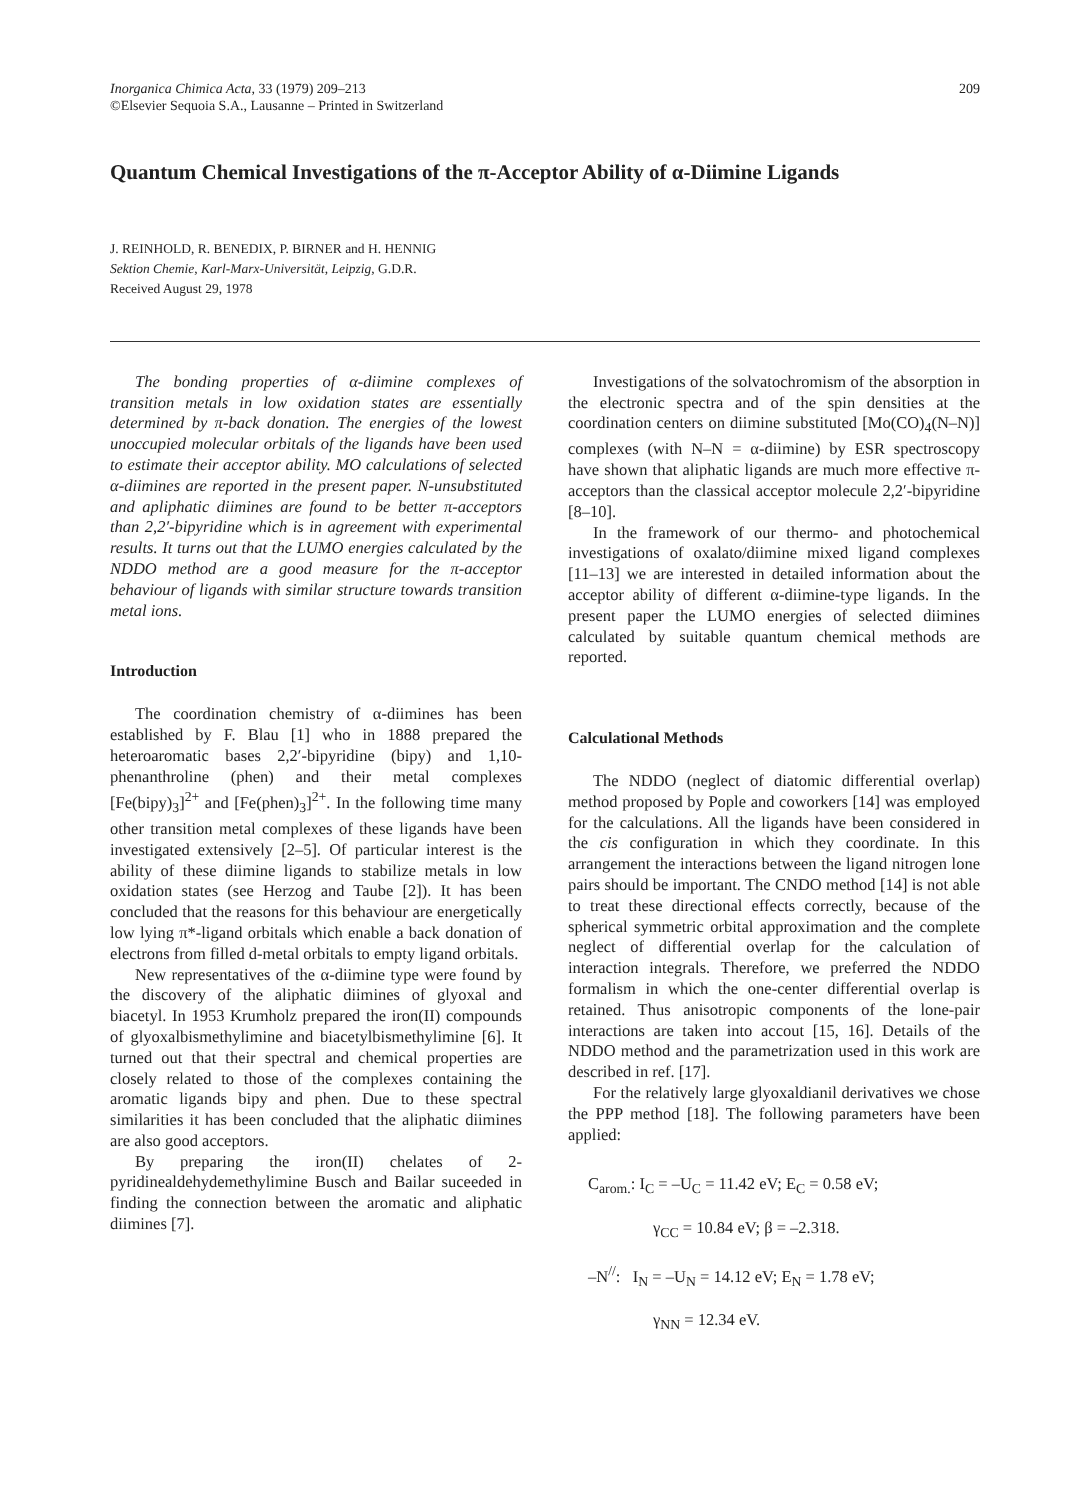Inorganica Chimica Acta, 33 (1979) 209–213
©Elsevier Sequoia S.A., Lausanne – Printed in Switzerland
209
Quantum Chemical Investigations of the π-Acceptor Ability of α-Diimine Ligands
J. REINHOLD, R. BENEDIX, P. BIRNER and H. HENNIG
Sektion Chemie, Karl-Marx-Universität, Leipzig, G.D.R.
Received August 29, 1978
The bonding properties of α-diimine complexes of transition metals in low oxidation states are essentially determined by π-back donation. The energies of the lowest unoccupied molecular orbitals of the ligands have been used to estimate their acceptor ability. MO calculations of selected α-diimines are reported in the present paper. N-unsubstituted and apliphatic diimines are found to be better π-acceptors than 2,2′-bipyridine which is in agreement with experimental results. It turns out that the LUMO energies calculated by the NDDO method are a good measure for the π-acceptor behaviour of ligands with similar structure towards transition metal ions.
Introduction
The coordination chemistry of α-diimines has been established by F. Blau [1] who in 1888 prepared the heteroaromatic bases 2,2′-bipyridine (bipy) and 1,10-phenanthroline (phen) and their metal complexes [Fe(bipy)<sub>3</sub>]<sup>2+</sup> and [Fe(phen)<sub>3</sub>]<sup>2+</sup>. In the following time many other transition metal complexes of these ligands have been investigated extensively [2–5]. Of particular interest is the ability of these diimine ligands to stabilize metals in low oxidation states (see Herzog and Taube [2]). It has been concluded that the reasons for this behaviour are energetically low lying π*-ligand orbitals which enable a back donation of electrons from filled d-metal orbitals to empty ligand orbitals.
New representatives of the α-diimine type were found by the discovery of the aliphatic diimines of glyoxal and biacetyl. In 1953 Krumholz prepared the iron(II) compounds of glyoxalbismethylimine and biacetylbismethylimine [6]. It turned out that their spectral and chemical properties are closely related to those of the complexes containing the aromatic ligands bipy and phen. Due to these spectral similarities it has been concluded that the aliphatic diimines are also good acceptors.
By preparing the iron(II) chelates of 2-pyridinealdehydemethylimine Busch and Bailar suceeded in finding the connection between the aromatic and aliphatic diimines [7].
Investigations of the solvatochromism of the absorption in the electronic spectra and of the spin densities at the coordination centers on diimine substituted [Mo(CO)<sub>4</sub>(N–N)] complexes (with N–N = α-diimine) by ESR spectroscopy have shown that aliphatic ligands are much more effective π-acceptors than the classical acceptor molecule 2,2′-bipyridine [8–10].
In the framework of our thermo- and photochemical investigations of oxalato/diimine mixed ligand complexes [11–13] we are interested in detailed information about the acceptor ability of different α-diimine-type ligands. In the present paper the LUMO energies of selected diimines calculated by suitable quantum chemical methods are reported.
Calculational Methods
The NDDO (neglect of diatomic differential overlap) method proposed by Pople and coworkers [14] was employed for the calculations. All the ligands have been considered in the cis configuration in which they coordinate. In this arrangement the interactions between the ligand nitrogen lone pairs should be important. The CNDO method [14] is not able to treat these directional effects correctly, because of the spherical symmetric orbital approximation and the complete neglect of differential overlap for the calculation of interaction integrals. Therefore, we preferred the NDDO formalism in which the one-center differential overlap is retained. Thus anisotropic components of the lone-pair interactions are taken into accout [15, 16]. Details of the NDDO method and the parametrization used in this work are described in ref. [17].
For the relatively large glyoxaldianil derivatives we chose the PPP method [18]. The following parameters have been applied:
C<sub>arom.</sub>: I<sub>C</sub> = –U<sub>C</sub> = 11.42 eV; E<sub>C</sub> = 0.58 eV;
γ<sub>CC</sub> = 10.84 eV; β = –2.318.
–N<sup>//</sup>: I<sub>N</sub> = –U<sub>N</sub> = 14.12 eV; E<sub>N</sub> = 1.78 eV;
γ<sub>NN</sub> = 12.34 eV.